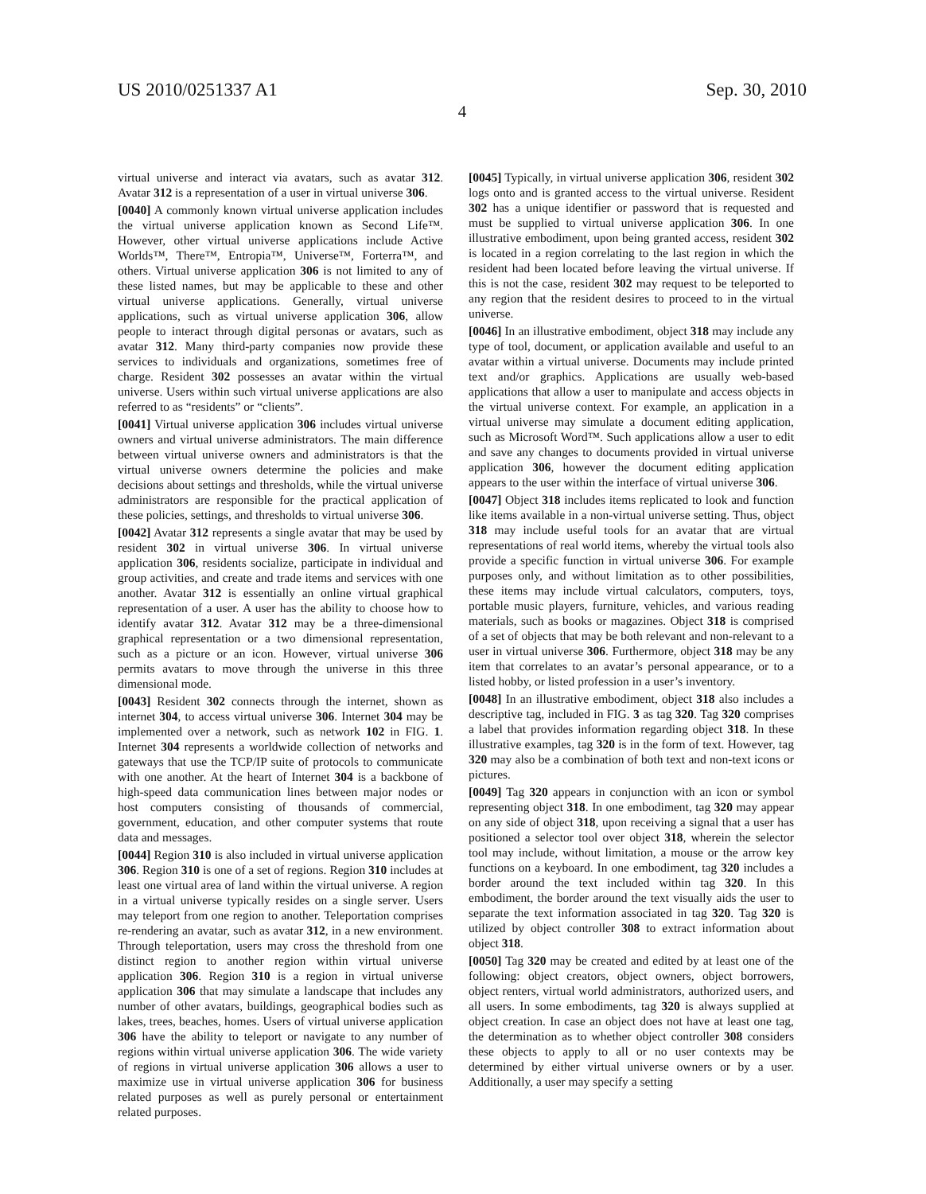US 2010/0251337 A1 Sep. 30, 2010
4
virtual universe and interact via avatars, such as avatar 312. Avatar 312 is a representation of a user in virtual universe 306.
[0040] A commonly known virtual universe application includes the virtual universe application known as Second Life™. However, other virtual universe applications include Active Worlds™, There™, Entropia™, Universe™, Forterra™, and others. Virtual universe application 306 is not limited to any of these listed names, but may be applicable to these and other virtual universe applications. Generally, virtual universe applications, such as virtual universe application 306, allow people to interact through digital personas or avatars, such as avatar 312. Many third-party companies now provide these services to individuals and organizations, sometimes free of charge. Resident 302 possesses an avatar within the virtual universe. Users within such virtual universe applications are also referred to as “residents” or “clients”.
[0041] Virtual universe application 306 includes virtual universe owners and virtual universe administrators. The main difference between virtual universe owners and administrators is that the virtual universe owners determine the policies and make decisions about settings and thresholds, while the virtual universe administrators are responsible for the practical application of these policies, settings, and thresholds to virtual universe 306.
[0042] Avatar 312 represents a single avatar that may be used by resident 302 in virtual universe 306. In virtual universe application 306, residents socialize, participate in individual and group activities, and create and trade items and services with one another. Avatar 312 is essentially an online virtual graphical representation of a user. A user has the ability to choose how to identify avatar 312. Avatar 312 may be a three-dimensional graphical representation or a two dimensional representation, such as a picture or an icon. However, virtual universe 306 permits avatars to move through the universe in this three dimensional mode.
[0043] Resident 302 connects through the internet, shown as internet 304, to access virtual universe 306. Internet 304 may be implemented over a network, such as network 102 in FIG. 1. Internet 304 represents a worldwide collection of networks and gateways that use the TCP/IP suite of protocols to communicate with one another. At the heart of Internet 304 is a backbone of high-speed data communication lines between major nodes or host computers consisting of thousands of commercial, government, education, and other computer systems that route data and messages.
[0044] Region 310 is also included in virtual universe application 306. Region 310 is one of a set of regions. Region 310 includes at least one virtual area of land within the virtual universe. A region in a virtual universe typically resides on a single server. Users may teleport from one region to another. Teleportation comprises re-rendering an avatar, such as avatar 312, in a new environment. Through teleportation, users may cross the threshold from one distinct region to another region within virtual universe application 306. Region 310 is a region in virtual universe application 306 that may simulate a landscape that includes any number of other avatars, buildings, geographical bodies such as lakes, trees, beaches, homes. Users of virtual universe application 306 have the ability to teleport or navigate to any number of regions within virtual universe application 306. The wide variety of regions in virtual universe application 306 allows a user to maximize use in virtual universe application 306 for business related purposes as well as purely personal or entertainment related purposes.
[0045] Typically, in virtual universe application 306, resident 302 logs onto and is granted access to the virtual universe. Resident 302 has a unique identifier or password that is requested and must be supplied to virtual universe application 306. In one illustrative embodiment, upon being granted access, resident 302 is located in a region correlating to the last region in which the resident had been located before leaving the virtual universe. If this is not the case, resident 302 may request to be teleported to any region that the resident desires to proceed to in the virtual universe.
[0046] In an illustrative embodiment, object 318 may include any type of tool, document, or application available and useful to an avatar within a virtual universe. Documents may include printed text and/or graphics. Applications are usually web-based applications that allow a user to manipulate and access objects in the virtual universe context. For example, an application in a virtual universe may simulate a document editing application, such as Microsoft Word™. Such applications allow a user to edit and save any changes to documents provided in virtual universe application 306, however the document editing application appears to the user within the interface of virtual universe 306.
[0047] Object 318 includes items replicated to look and function like items available in a non-virtual universe setting. Thus, object 318 may include useful tools for an avatar that are virtual representations of real world items, whereby the virtual tools also provide a specific function in virtual universe 306. For example purposes only, and without limitation as to other possibilities, these items may include virtual calculators, computers, toys, portable music players, furniture, vehicles, and various reading materials, such as books or magazines. Object 318 is comprised of a set of objects that may be both relevant and non-relevant to a user in virtual universe 306. Furthermore, object 318 may be any item that correlates to an avatar’s personal appearance, or to a listed hobby, or listed profession in a user’s inventory.
[0048] In an illustrative embodiment, object 318 also includes a descriptive tag, included in FIG. 3 as tag 320. Tag 320 comprises a label that provides information regarding object 318. In these illustrative examples, tag 320 is in the form of text. However, tag 320 may also be a combination of both text and non-text icons or pictures.
[0049] Tag 320 appears in conjunction with an icon or symbol representing object 318. In one embodiment, tag 320 may appear on any side of object 318, upon receiving a signal that a user has positioned a selector tool over object 318, wherein the selector tool may include, without limitation, a mouse or the arrow key functions on a keyboard. In one embodiment, tag 320 includes a border around the text included within tag 320. In this embodiment, the border around the text visually aids the user to separate the text information associated in tag 320. Tag 320 is utilized by object controller 308 to extract information about object 318.
[0050] Tag 320 may be created and edited by at least one of the following: object creators, object owners, object borrowers, object renters, virtual world administrators, authorized users, and all users. In some embodiments, tag 320 is always supplied at object creation. In case an object does not have at least one tag, the determination as to whether object controller 308 considers these objects to apply to all or no user contexts may be determined by either virtual universe owners or by a user. Additionally, a user may specify a setting